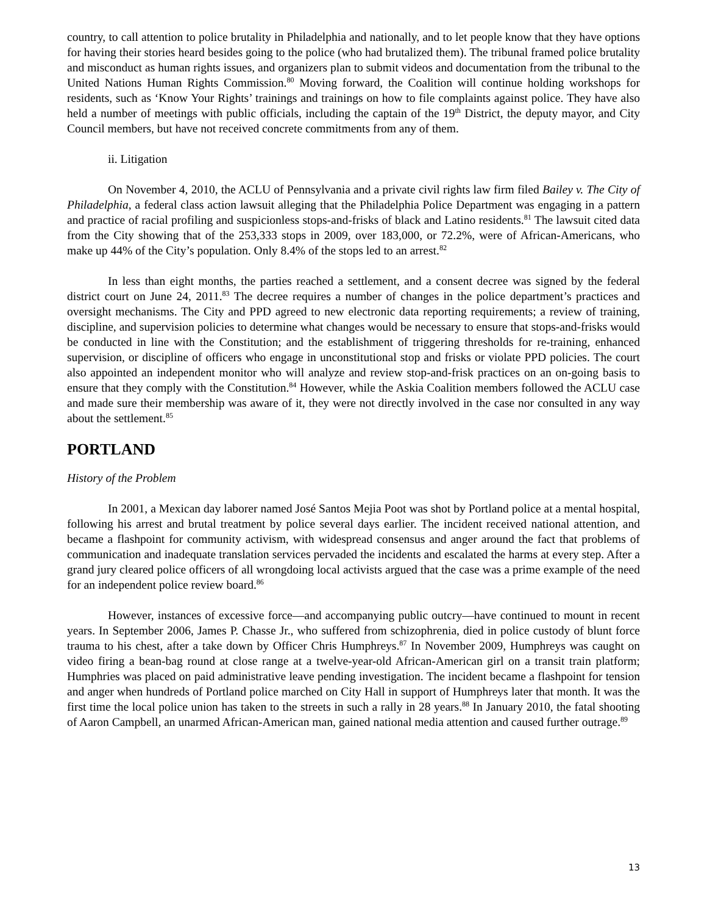country, to call attention to police brutality in Philadelphia and nationally, and to let people know that they have options for having their stories heard besides going to the police (who had brutalized them). The tribunal framed police brutality and misconduct as human rights issues, and organizers plan to submit videos and documentation from the tribunal to the United Nations Human Rights Commission.<sup>80</sup> Moving forward, the Coalition will continue holding workshops for residents, such as ‘Know Your Rights’ trainings and trainings on how to file complaints against police. They have also held a number of meetings with public officials, including the captain of the 19<sup>th</sup> District, the deputy mayor, and City Council members, but have not received concrete commitments from any of them.
ii. Litigation
On November 4, 2010, the ACLU of Pennsylvania and a private civil rights law firm filed Bailey v. The City of Philadelphia, a federal class action lawsuit alleging that the Philadelphia Police Department was engaging in a pattern and practice of racial profiling and suspicionless stops-and-frisks of black and Latino residents.<sup>81</sup> The lawsuit cited data from the City showing that of the 253,333 stops in 2009, over 183,000, or 72.2%, were of African-Americans, who make up 44% of the City’s population. Only 8.4% of the stops led to an arrest.<sup>82</sup>
In less than eight months, the parties reached a settlement, and a consent decree was signed by the federal district court on June 24, 2011.<sup>83</sup> The decree requires a number of changes in the police department’s practices and oversight mechanisms. The City and PPD agreed to new electronic data reporting requirements; a review of training, discipline, and supervision policies to determine what changes would be necessary to ensure that stops-and-frisks would be conducted in line with the Constitution; and the establishment of triggering thresholds for re-training, enhanced supervision, or discipline of officers who engage in unconstitutional stop and frisks or violate PPD policies. The court also appointed an independent monitor who will analyze and review stop-and-frisk practices on an on-going basis to ensure that they comply with the Constitution.<sup>84</sup> However, while the Askia Coalition members followed the ACLU case and made sure their membership was aware of it, they were not directly involved in the case nor consulted in any way about the settlement.<sup>85</sup>
PORTLAND
History of the Problem
In 2001, a Mexican day laborer named José Santos Mejia Poot was shot by Portland police at a mental hospital, following his arrest and brutal treatment by police several days earlier. The incident received national attention, and became a flashpoint for community activism, with widespread consensus and anger around the fact that problems of communication and inadequate translation services pervaded the incidents and escalated the harms at every step. After a grand jury cleared police officers of all wrongdoing local activists argued that the case was a prime example of the need for an independent police review board.<sup>86</sup>
However, instances of excessive force—and accompanying public outcry—have continued to mount in recent years. In September 2006, James P. Chasse Jr., who suffered from schizophrenia, died in police custody of blunt force trauma to his chest, after a take down by Officer Chris Humphreys.<sup>87</sup> In November 2009, Humphreys was caught on video firing a bean-bag round at close range at a twelve-year-old African-American girl on a transit train platform; Humphries was placed on paid administrative leave pending investigation. The incident became a flashpoint for tension and anger when hundreds of Portland police marched on City Hall in support of Humphreys later that month. It was the first time the local police union has taken to the streets in such a rally in 28 years.<sup>88</sup> In January 2010, the fatal shooting of Aaron Campbell, an unarmed African-American man, gained national media attention and caused further outrage.<sup>89</sup>
13